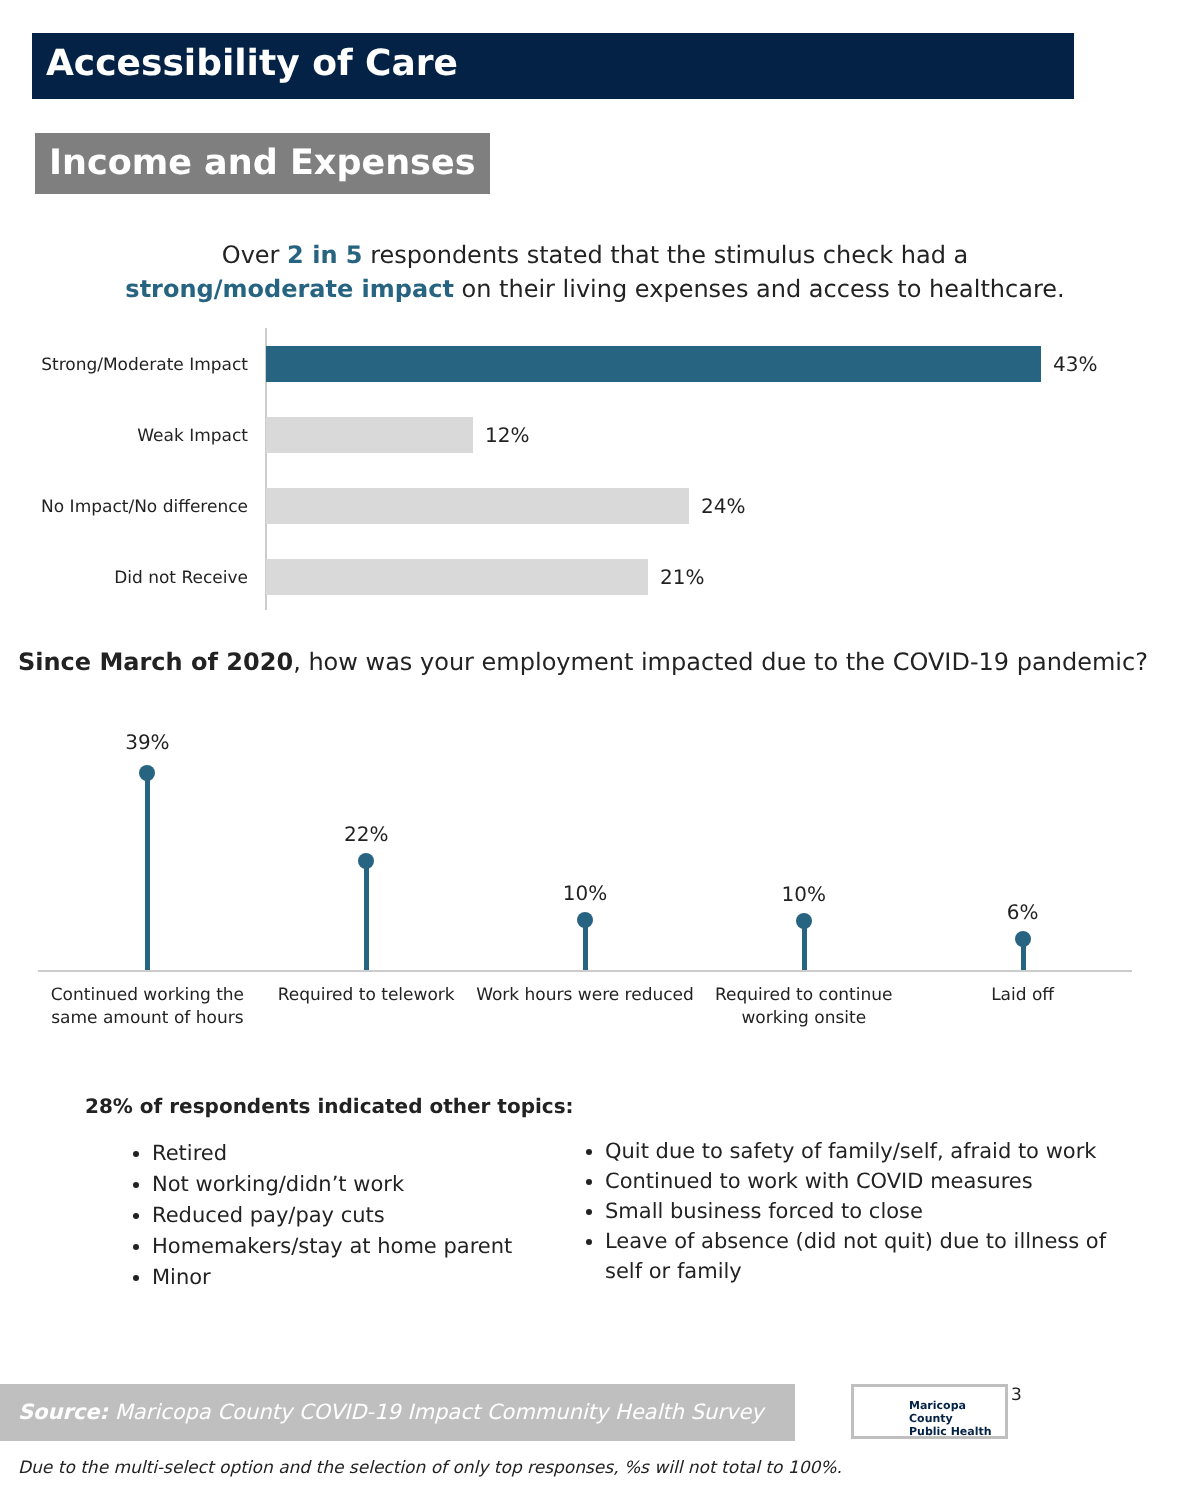Accessibility of Care
Income and Expenses
Over 2 in 5 respondents stated that the stimulus check had a
strong/moderate impact on their living expenses and access to healthcare.
Strong/Moderate Impact
43%
Weak Impact
12%
No Impact/No difference
24%
Did not Receive
21%
Since March of 2020, how was your employment impacted due to the COVID-19 pandemic?
39%
Continued working the same amount of hours
22%
Required to telework
10%
Work hours were reduced
10%
Required to continue working onsite
6%
Laid off
28% of respondents indicated other topics:
Retired
Not working/didn’t work
Reduced pay/pay cuts
Homemakers/stay at home parent
Minor
Quit due to safety of family/self, afraid to work
Continued to work with COVID measures
Small business forced to close
Leave of absence (did not quit) due to illness of self or family
Source: Maricopa County COVID-19 Impact Community Health Survey
Maricopa County
Public Health
3
Due to the multi-select option and the selection of only top responses, %s will not total to 100%.